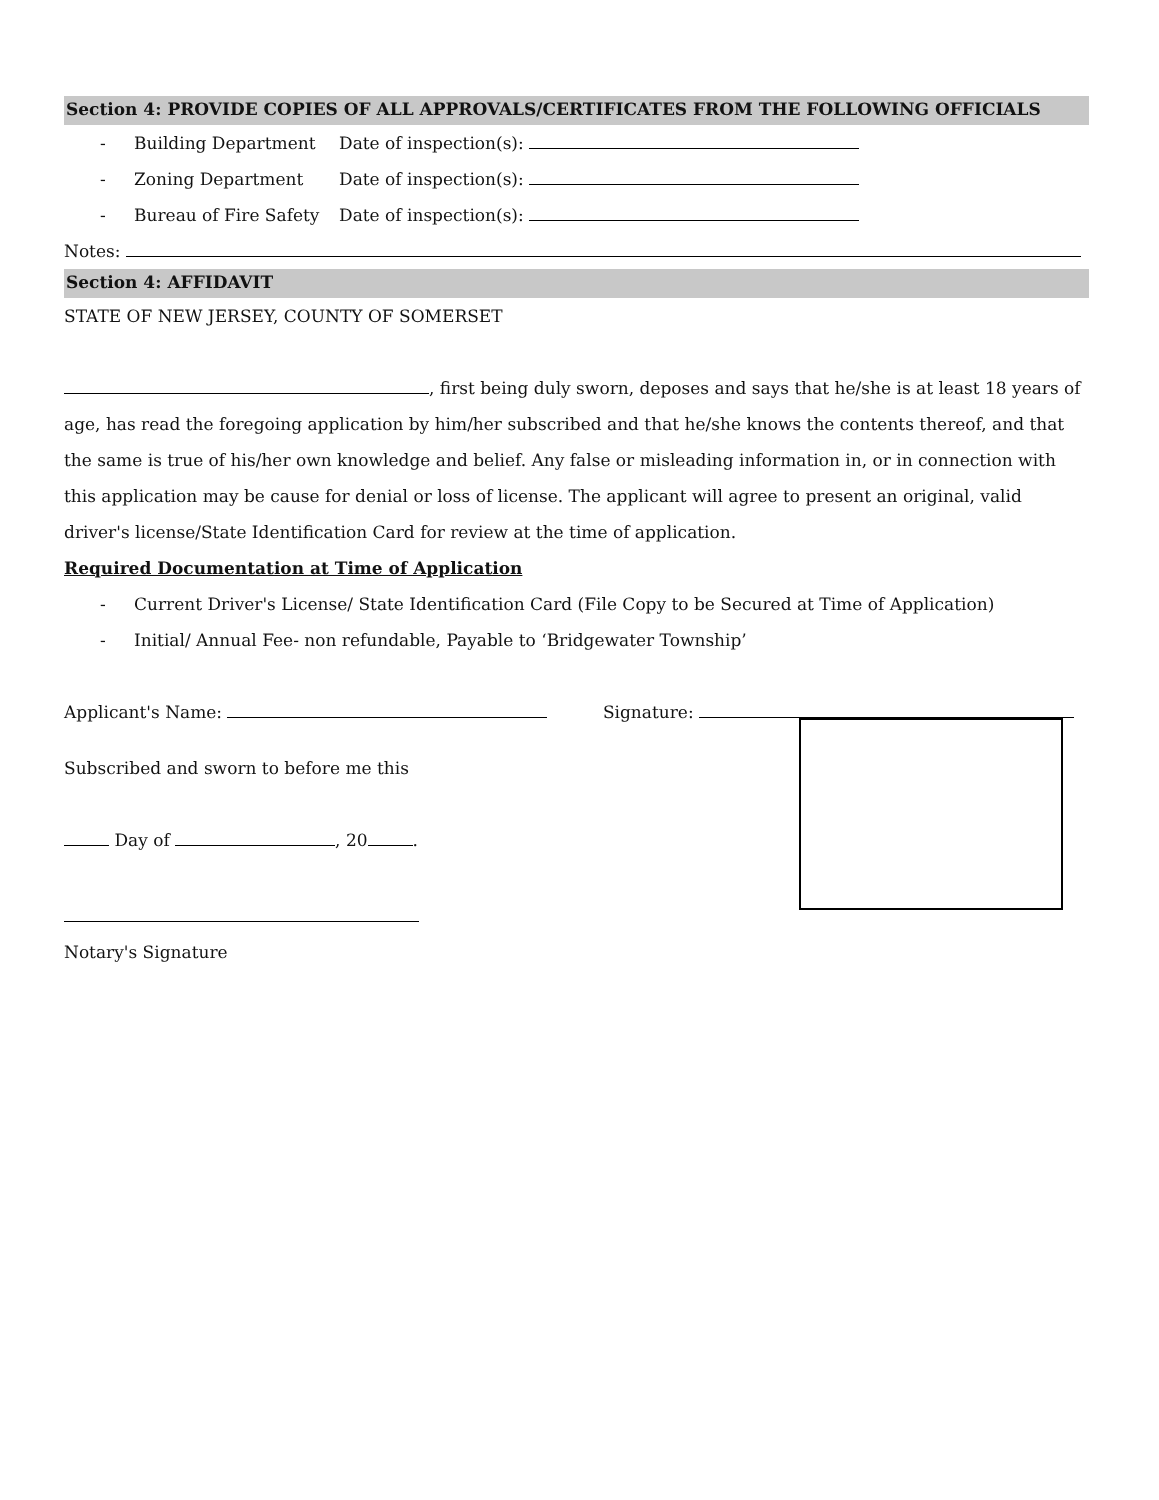Section 4: PROVIDE COPIES OF ALL APPROVALS/CERTIFICATES FROM THE FOLLOWING OFFICIALS
- Building Department Date of inspection(s):
- Zoning Department Date of inspection(s):
- Bureau of Fire Safety Date of inspection(s):
Notes:
Section 4: AFFIDAVIT
STATE OF NEW JERSEY, COUNTY OF SOMERSET
, first being duly sworn, deposes and says that he/she is at least 18 years of age, has read the foregoing application by him/her subscribed and that he/she knows the contents thereof, and that the same is true of his/her own knowledge and belief. Any false or misleading information in, or in connection with this application may be cause for denial or loss of license. The applicant will agree to present an original, valid driver's license/State Identification Card for review at the time of application.
Required Documentation at Time of Application
- Current Driver's License/ State Identification Card (File Copy to be Secured at Time of Application)
- Initial/ Annual Fee- non refundable, Payable to ‘Bridgewater Township’
Applicant's Name: Signature:
Subscribed and sworn to before me this
Day of , 20 .
Notary's Signature